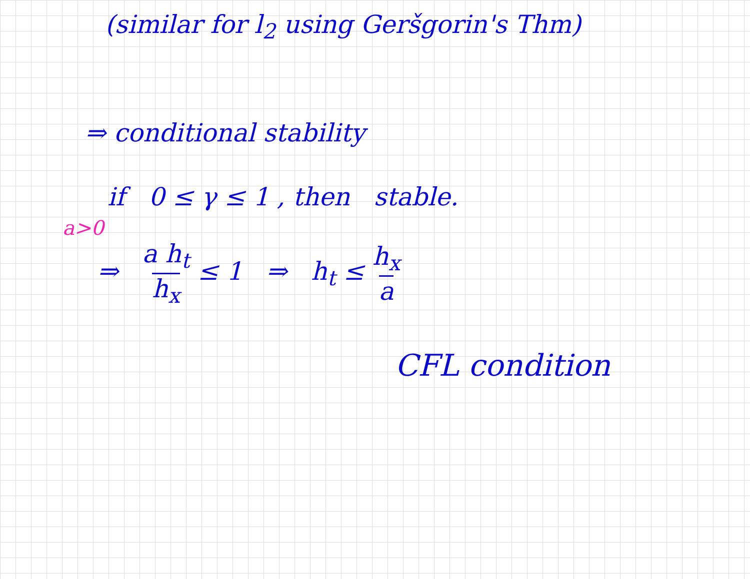(similar for l<sub>2</sub> using Geršgorin's Thm)
⇒ conditional stability
if 0 ≤ γ ≤ 1 , then stable.
a>0
⇒ a h<sub>t</sub> h<sub>x</sub> ≤ 1 ⇒ h<sub>t</sub> ≤ h<sub>x</sub> a
CFL condition